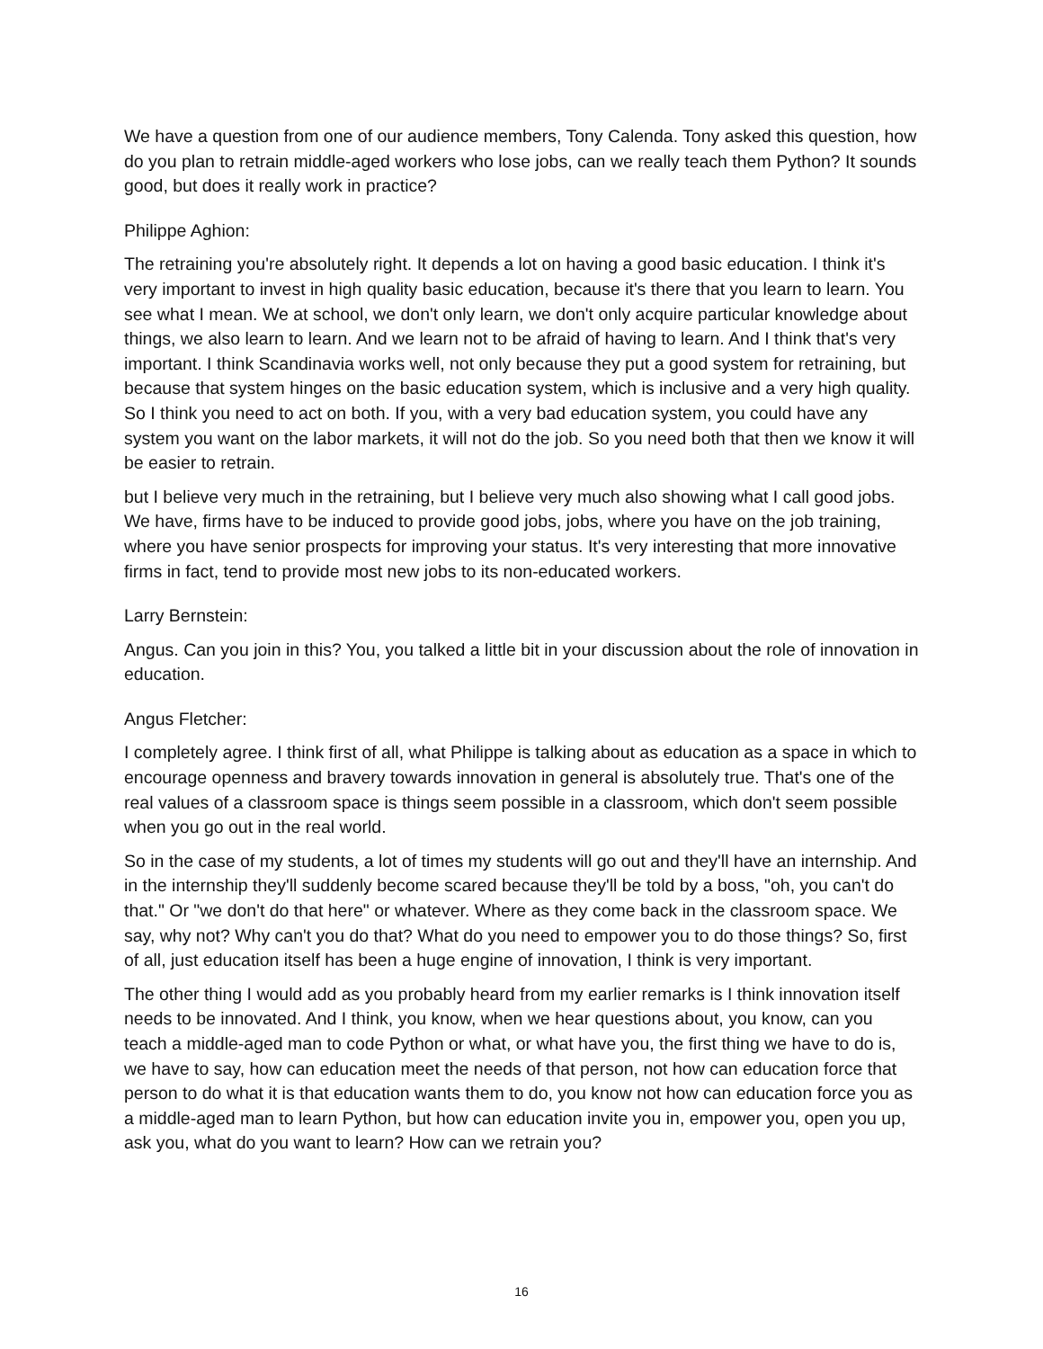We have a question from one of our audience members, Tony Calenda. Tony asked this question, how do you plan to retrain middle-aged workers who lose jobs, can we really teach them Python? It sounds good, but does it really work in practice?
Philippe Aghion:
The retraining you're absolutely right. It depends a lot on having a good basic education. I think it's very important to invest in high quality basic education, because it's there that you learn to learn. You see what I mean. We at school, we don't only learn, we don't only acquire particular knowledge about things, we also learn to learn. And we learn not to be afraid of having to learn. And I think that's very important. I think Scandinavia works well, not only because they put a good system for retraining, but because that system hinges on the basic education system, which is inclusive and a very high quality. So I think you need to act on both. If you, with a very bad education system, you could have any system you want on the labor markets, it will not do the job. So you need both that then we know it will be easier to retrain.
but I believe very much in the retraining, but I believe very much also showing what I call good jobs. We have, firms have to be induced to provide good jobs, jobs, where you have on the job training, where you have senior prospects for improving your status. It's very interesting that more innovative firms in fact, tend to provide most new jobs to its non-educated workers.
Larry Bernstein:
Angus. Can you join in this? You, you talked a little bit in your discussion about the role of innovation in education.
Angus Fletcher:
I completely agree. I think first of all, what Philippe is talking about as education as a space in which to encourage openness and bravery towards innovation in general is absolutely true. That's one of the real values of a classroom space is things seem possible in a classroom, which don't seem possible when you go out in the real world.
So in the case of my students, a lot of times my students will go out and they'll have an internship. And in the internship they'll suddenly become scared because they'll be told by a boss, "oh, you can't do that." Or "we don't do that here" or whatever. Where as they come back in the classroom space. We say, why not? Why can't you do that? What do you need to empower you to do those things? So, first of all, just education itself has been a huge engine of innovation, I think is very important.
The other thing I would add as you probably heard from my earlier remarks is I think innovation itself needs to be innovated. And I think, you know, when we hear questions about, you know, can you teach a middle-aged man to code Python or what, or what have you, the first thing we have to do is, we have to say, how can education meet the needs of that person, not how can education force that person to do what it is that education wants them to do, you know not how can education force you as a middle-aged man to learn Python, but how can education invite you in, empower you, open you up, ask you, what do you want to learn? How can we retrain you?
16